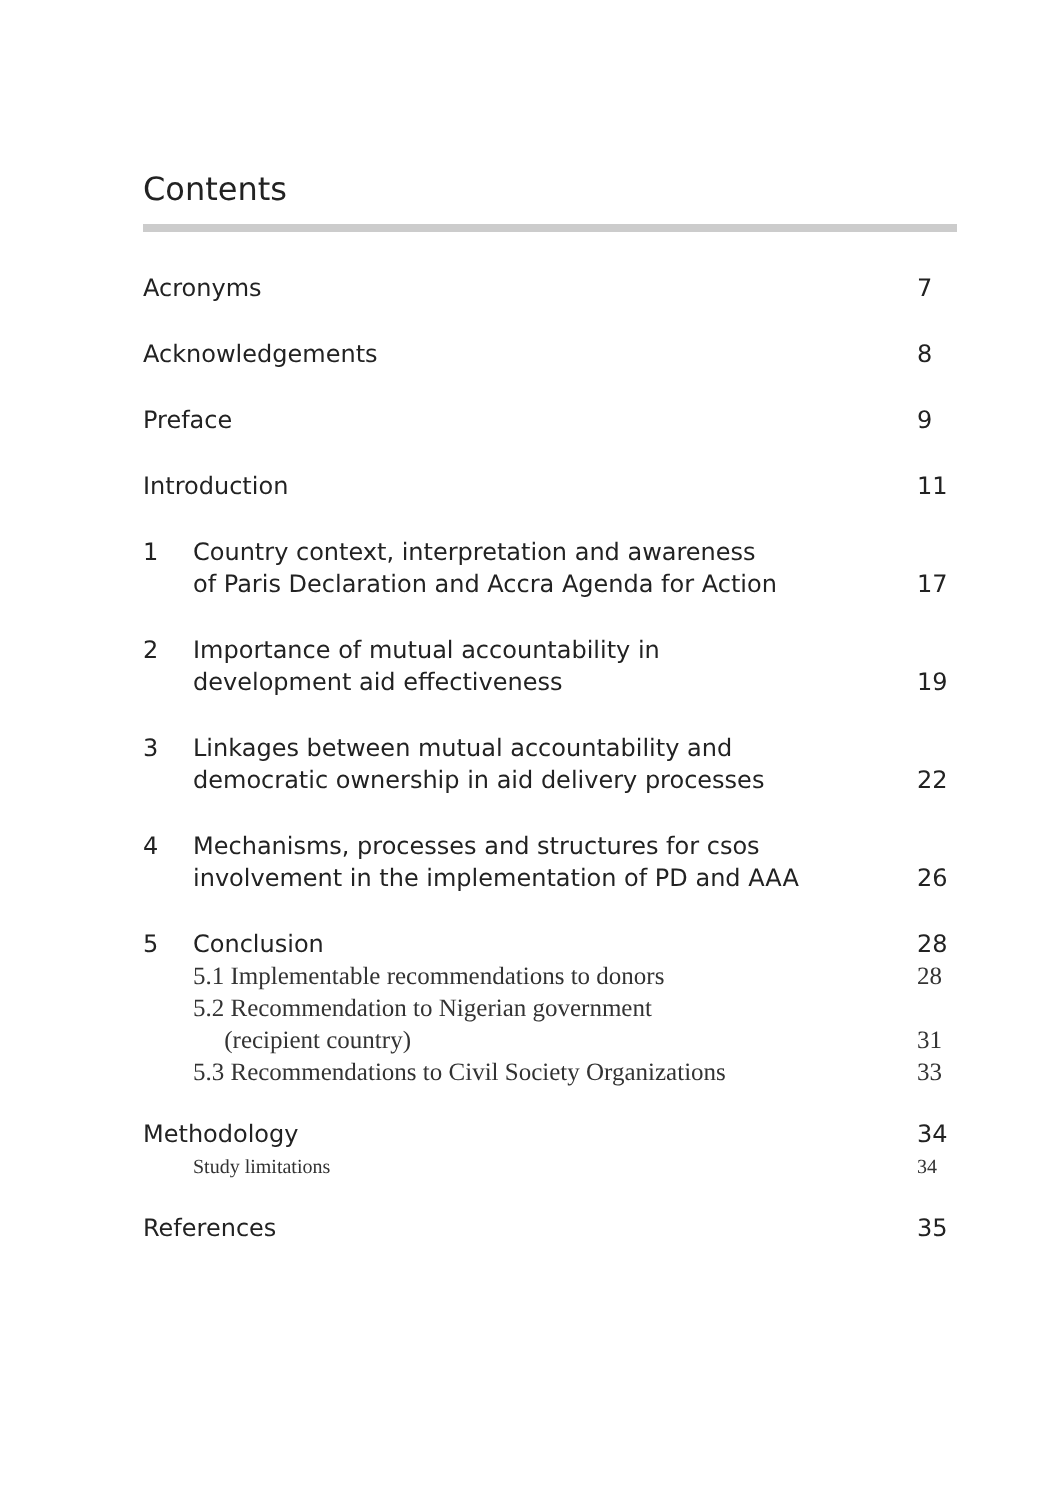Contents
Acronyms 7
Acknowledgements 8
Preface 9
Introduction 11
1 Country context, interpretation and awareness
of Paris Declaration and Accra Agenda for Action
17
2 Importance of mutual accountability in
development aid effectiveness
19
3 Linkages between mutual accountability and
democratic ownership in aid delivery processes
22
4 Mechanisms, processes and structures for csos
involvement in the implementation of PD and AAA
26
5 Conclusion 28
5.1 Implementable recommendations to donors
28
5.2 Recommendation to Nigerian government
(recipient country)
31
5.3 Recommendations to Civil Society Organizations
33
Methodology 34
Study limitations 34
References 35